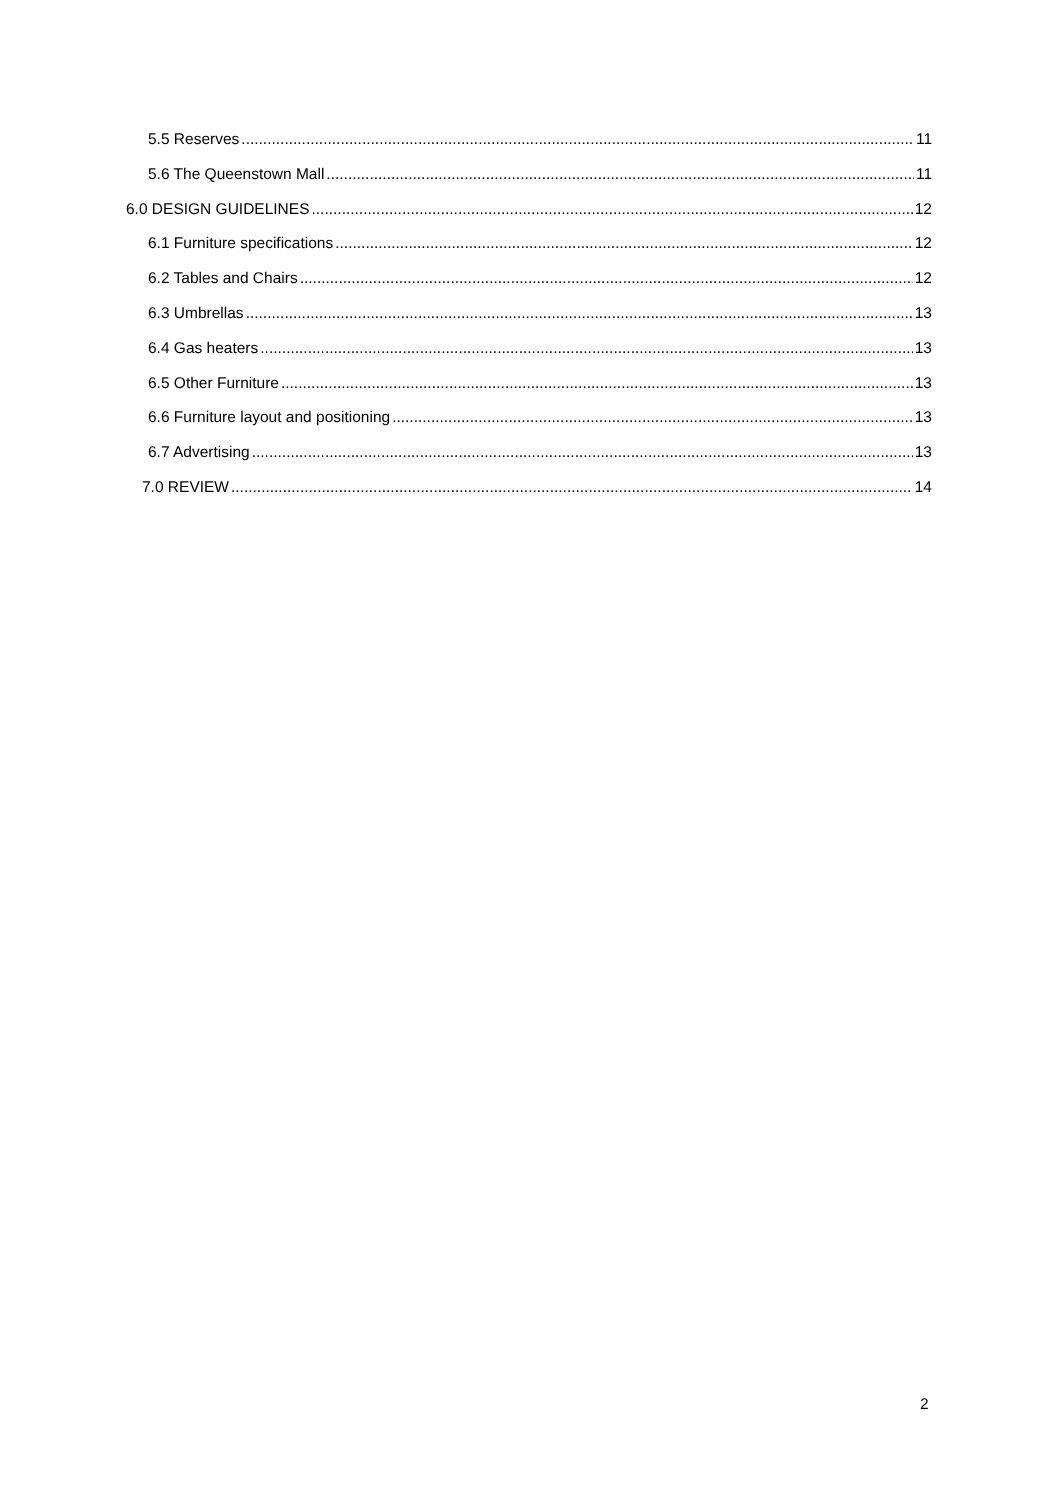5.5 Reserves 11
5.6 The Queenstown Mall 11
6.0 DESIGN GUIDELINES 12
6.1 Furniture specifications 12
6.2 Tables and Chairs 12
6.3 Umbrellas 13
6.4 Gas heaters 13
6.5 Other Furniture 13
6.6 Furniture layout and positioning 13
6.7 Advertising 13
7.0 REVIEW 14
2